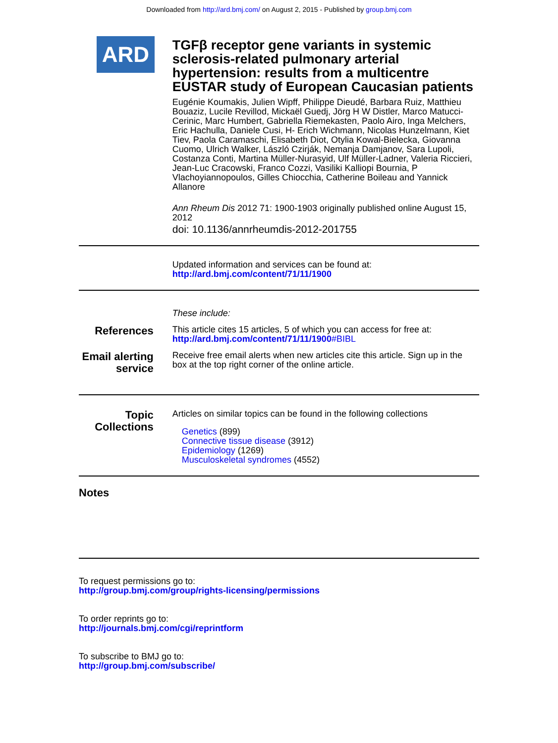Downloaded from http://ard.bmj.com/ on August 2, 2015 - Published by group.bmj.com
ARD
TGFβ receptor gene variants in systemic sclerosis-related pulmonary arterial hypertension: results from a multicentre EUSTAR study of European Caucasian patients
Eugénie Koumakis, Julien Wipff, Philippe Dieudé, Barbara Ruiz, Matthieu Bouaziz, Lucile Revillod, Mickaël Guedj, Jörg H W Distler, Marco Matucci-Cerinic, Marc Humbert, Gabriella Riemekasten, Paolo Airo, Inga Melchers, Eric Hachulla, Daniele Cusi, H- Erich Wichmann, Nicolas Hunzelmann, Kiet Tiev, Paola Caramaschi, Elisabeth Diot, Otylia Kowal-Bielecka, Giovanna Cuomo, Ulrich Walker, László Czirják, Nemanja Damjanov, Sara Lupoli, Costanza Conti, Martina Müller-Nurasyid, Ulf Müller-Ladner, Valeria Riccieri, Jean-Luc Cracowski, Franco Cozzi, Vasiliki Kalliopi Bournia, P Vlachoyiannopoulos, Gilles Chiocchia, Catherine Boileau and Yannick Allanore
Ann Rheum Dis 2012 71: 1900-1903 originally published online August 15, 2012
doi: 10.1136/annrheumdis-2012-201755
Updated information and services can be found at:
http://ard.bmj.com/content/71/11/1900
These include:
References
This article cites 15 articles, 5 of which you can access for free at:
http://ard.bmj.com/content/71/11/1900#BIBL
Email alerting service
Receive free email alerts when new articles cite this article. Sign up in the box at the top right corner of the online article.
Topic Collections
Articles on similar topics can be found in the following collections
Genetics (899)
Connective tissue disease (3912)
Epidemiology (1269)
Musculoskeletal syndromes (4552)
Notes
To request permissions go to:
http://group.bmj.com/group/rights-licensing/permissions
To order reprints go to:
http://journals.bmj.com/cgi/reprintform
To subscribe to BMJ go to:
http://group.bmj.com/subscribe/